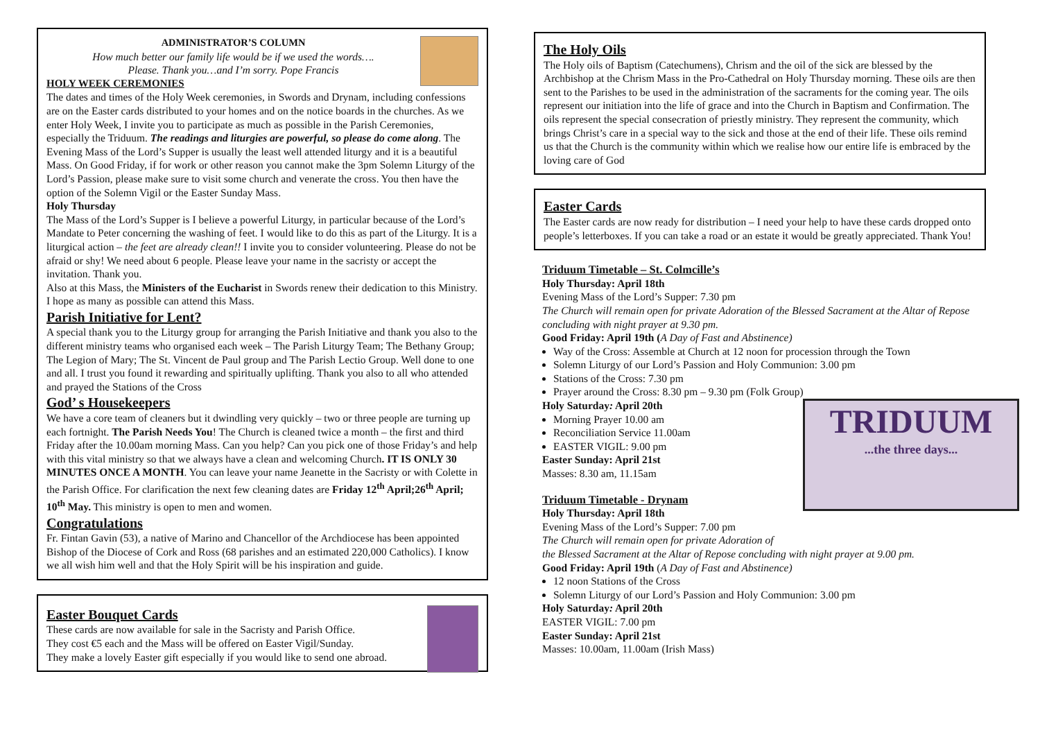ADMINISTRATOR’S COLUMN
How much better our family life would be if we used the words….
Please. Thank you…and I’m sorry. Pope Francis
HOLY WEEK CEREMONIES
The dates and times of the Holy Week ceremonies, in Swords and Drynam, including confessions are on the Easter cards distributed to your homes and on the notice boards in the churches. As we enter Holy Week, I invite you to participate as much as possible in the Parish Ceremonies, especially the Triduum. The readings and liturgies are powerful, so please do come along. The Evening Mass of the Lord’s Supper is usually the least well attended liturgy and it is a beautiful Mass. On Good Friday, if for work or other reason you cannot make the 3pm Solemn Liturgy of the Lord’s Passion, please make sure to visit some church and venerate the cross. You then have the option of the Solemn Vigil or the Easter Sunday Mass.
Holy Thursday
The Mass of the Lord’s Supper is I believe a powerful Liturgy, in particular because of the Lord’s Mandate to Peter concerning the washing of feet. I would like to do this as part of the Liturgy. It is a liturgical action – the feet are already clean!! I invite you to consider volunteering. Please do not be afraid or shy! We need about 6 people. Please leave your name in the sacristy or accept the invitation. Thank you.
Also at this Mass, the Ministers of the Eucharist in Swords renew their dedication to this Ministry. I hope as many as possible can attend this Mass.
Parish Initiative for Lent?
A special thank you to the Liturgy group for arranging the Parish Initiative and thank you also to the different ministry teams who organised each week – The Parish Liturgy Team; The Bethany Group; The Legion of Mary; The St. Vincent de Paul group and The Parish Lectio Group. Well done to one and all. I trust you found it rewarding and spiritually uplifting. Thank you also to all who attended and prayed the Stations of the Cross
God’ s Housekeepers
We have a core team of cleaners but it dwindling very quickly – two or three people are turning up each fortnight. The Parish Needs You! The Church is cleaned twice a month – the first and third Friday after the 10.00am morning Mass. Can you help? Can you pick one of those Friday’s and help with this vital ministry so that we always have a clean and welcoming Church. IT IS ONLY 30 MINUTES ONCE A MONTH. You can leave your name Jeanette in the Sacristy or with Colette in the Parish Office. For clarification the next few cleaning dates are Friday 12<sup>th</sup> April;26<sup>th</sup> April; 10<sup>th</sup> May. This ministry is open to men and women.
Congratulations
Fr. Fintan Gavin (53), a native of Marino and Chancellor of the Archdiocese has been appointed Bishop of the Diocese of Cork and Ross (68 parishes and an estimated 220,000 Catholics). I know we all wish him well and that the Holy Spirit will be his inspiration and guide.
Easter Bouquet Cards
These cards are now available for sale in the Sacristy and Parish Office.
They cost €5 each and the Mass will be offered on Easter Vigil/Sunday.
They make a lovely Easter gift especially if you would like to send one abroad.
The Holy Oils
The Holy oils of Baptism (Catechumens), Chrism and the oil of the sick are blessed by the Archbishop at the Chrism Mass in the Pro-Cathedral on Holy Thursday morning. These oils are then sent to the Parishes to be used in the administration of the sacraments for the coming year. The oils represent our initiation into the life of grace and into the Church in Baptism and Confirmation. The oils represent the special consecration of priestly ministry. They represent the community, which brings Christ’s care in a special way to the sick and those at the end of their life. These oils remind us that the Church is the community within which we realise how our entire life is embraced by the loving care of God
Easter Cards
The Easter cards are now ready for distribution – I need your help to have these cards dropped onto people’s letterboxes. If you can take a road or an estate it would be greatly appreciated. Thank You!
Triduum Timetable – St. Colmcille’s
Holy Thursday: April 18th
Evening Mass of the Lord’s Supper: 7.30 pm
The Church will remain open for private Adoration of the Blessed Sacrament at the Altar of Repose concluding with night prayer at 9.30 pm.
Good Friday: April 19th (A Day of Fast and Abstinence)
Way of the Cross: Assemble at Church at 12 noon for procession through the Town
Solemn Liturgy of our Lord’s Passion and Holy Communion: 3.00 pm
Stations of the Cross: 7.30 pm
Prayer around the Cross: 8.30 pm – 9.30 pm (Folk Group)
TRIDUUM
...the three days...
Holy Saturday: April 20th
Morning Prayer 10.00 am
Reconciliation Service 11.00am
EASTER VIGIL: 9.00 pm
Easter Sunday: April 21st
Masses: 8.30 am, 11.15am
Triduum Timetable - Drynam
Holy Thursday: April 18th
Evening Mass of the Lord’s Supper: 7.00 pm
The Church will remain open for private Adoration of
the Blessed Sacrament at the Altar of Repose concluding with night prayer at 9.00 pm.
Good Friday: April 19th (A Day of Fast and Abstinence)
12 noon Stations of the Cross
Solemn Liturgy of our Lord’s Passion and Holy Communion: 3.00 pm
Holy Saturday: April 20th
EASTER VIGIL: 7.00 pm
Easter Sunday: April 21st
Masses: 10.00am, 11.00am (Irish Mass)